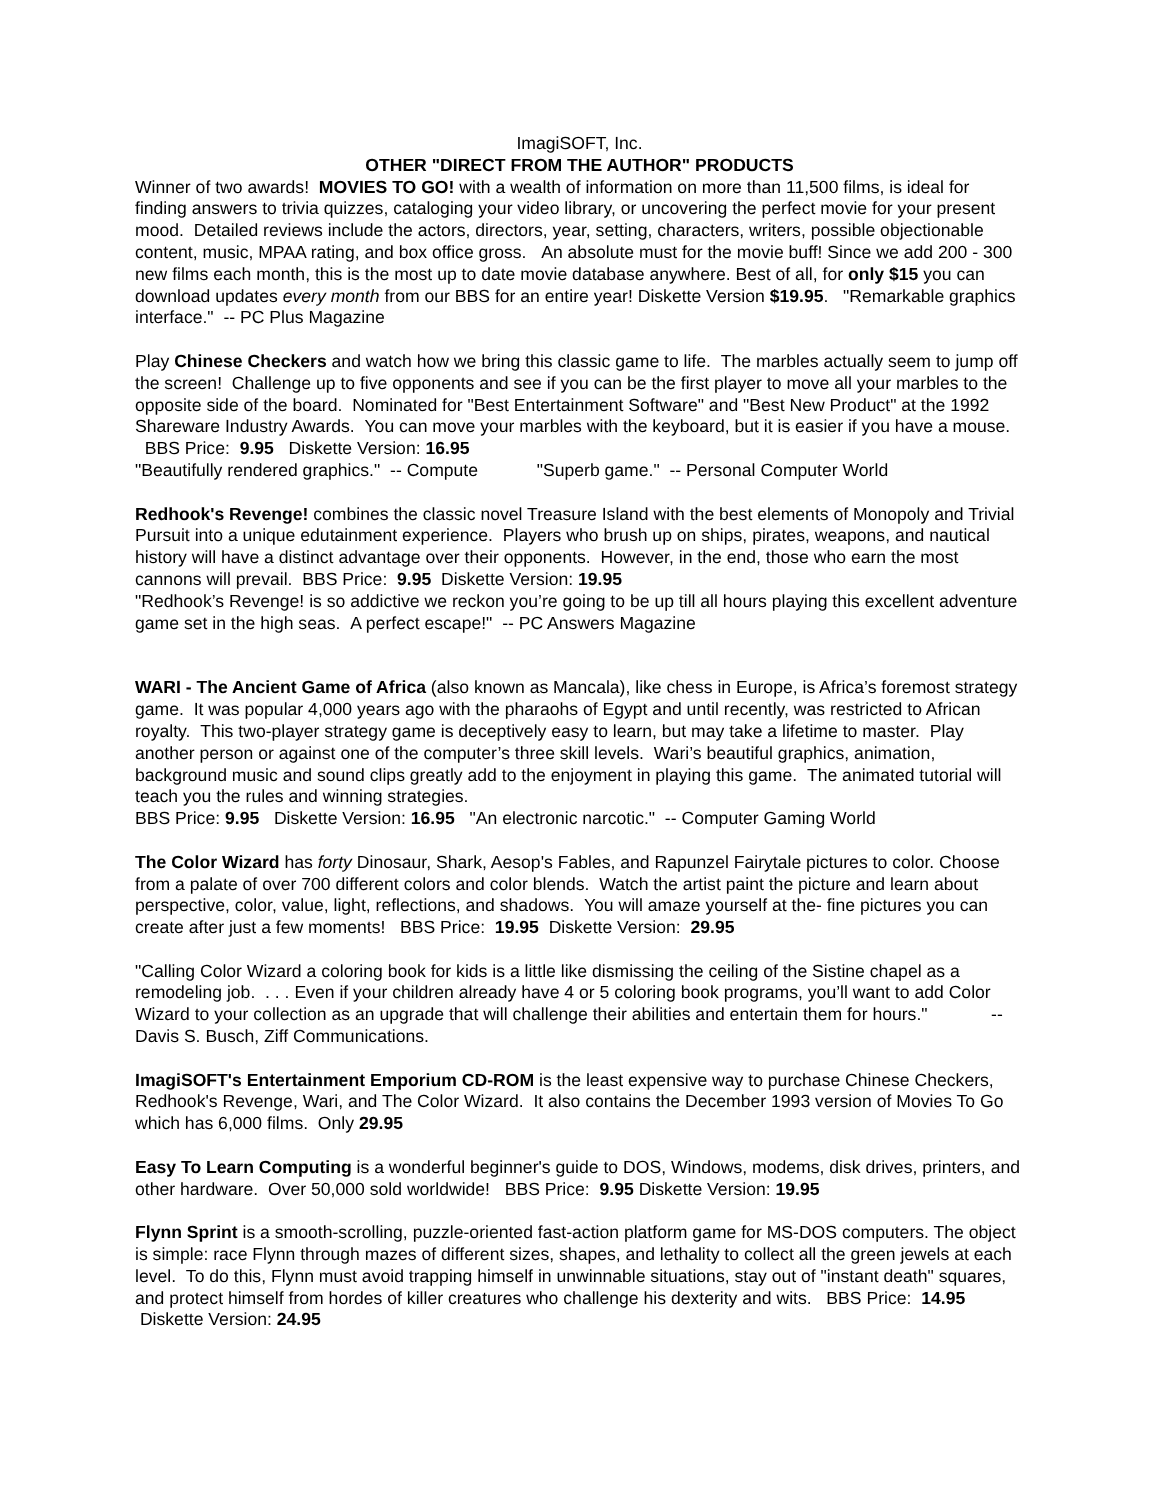ImagiSOFT, Inc.
OTHER "DIRECT FROM THE AUTHOR" PRODUCTS
Winner of two awards! MOVIES TO GO! with a wealth of information on more than 11,500 films, is ideal for finding answers to trivia quizzes, cataloging your video library, or uncovering the perfect movie for your present mood. Detailed reviews include the actors, directors, year, setting, characters, writers, possible objectionable content, music, MPAA rating, and box office gross. An absolute must for the movie buff! Since we add 200 - 300 new films each month, this is the most up to date movie database anywhere. Best of all, for only $15 you can download updates every month from our BBS for an entire year! Diskette Version $19.95. "Remarkable graphics interface." -- PC Plus Magazine
Play Chinese Checkers and watch how we bring this classic game to life. The marbles actually seem to jump off the screen! Challenge up to five opponents and see if you can be the first player to move all your marbles to the opposite side of the board. Nominated for "Best Entertainment Software" and "Best New Product" at the 1992 Shareware Industry Awards. You can move your marbles with the keyboard, but it is easier if you have a mouse. BBS Price: 9.95 Diskette Version: 16.95
"Beautifully rendered graphics." -- Compute "Superb game." -- Personal Computer World
Redhook's Revenge! combines the classic novel Treasure Island with the best elements of Monopoly and Trivial Pursuit into a unique edutainment experience. Players who brush up on ships, pirates, weapons, and nautical history will have a distinct advantage over their opponents. However, in the end, those who earn the most cannons will prevail. BBS Price: 9.95 Diskette Version: 19.95
"Redhook’s Revenge! is so addictive we reckon you’re going to be up till all hours playing this excellent adventure game set in the high seas. A perfect escape!" -- PC Answers Magazine
WARI - The Ancient Game of Africa (also known as Mancala), like chess in Europe, is Africa’s foremost strategy game. It was popular 4,000 years ago with the pharaohs of Egypt and until recently, was restricted to African royalty. This two-player strategy game is deceptively easy to learn, but may take a lifetime to master. Play another person or against one of the computer’s three skill levels. Wari’s beautiful graphics, animation, background music and sound clips greatly add to the enjoyment in playing this game. The animated tutorial will teach you the rules and winning strategies.
BBS Price: 9.95 Diskette Version: 16.95 "An electronic narcotic." -- Computer Gaming World
The Color Wizard has forty Dinosaur, Shark, Aesop's Fables, and Rapunzel Fairytale pictures to color. Choose from a palate of over 700 different colors and color blends. Watch the artist paint the picture and learn about perspective, color, value, light, reflections, and shadows. You will amaze yourself at the- fine pictures you can create after just a few moments! BBS Price: 19.95 Diskette Version: 29.95
"Calling Color Wizard a coloring book for kids is a little like dismissing the ceiling of the Sistine chapel as a remodeling job. . . . Even if your children already have 4 or 5 coloring book programs, you’ll want to add Color Wizard to your collection as an upgrade that will challenge their abilities and entertain them for hours." -- Davis S. Busch, Ziff Communications.
ImagiSOFT's Entertainment Emporium CD-ROM is the least expensive way to purchase Chinese Checkers, Redhook's Revenge, Wari, and The Color Wizard. It also contains the December 1993 version of Movies To Go which has 6,000 films. Only 29.95
Easy To Learn Computing is a wonderful beginner's guide to DOS, Windows, modems, disk drives, printers, and other hardware. Over 50,000 sold worldwide! BBS Price: 9.95 Diskette Version: 19.95
Flynn Sprint is a smooth-scrolling, puzzle-oriented fast-action platform game for MS-DOS computers. The object is simple: race Flynn through mazes of different sizes, shapes, and lethality to collect all the green jewels at each level. To do this, Flynn must avoid trapping himself in unwinnable situations, stay out of "instant death" squares, and protect himself from hordes of killer creatures who challenge his dexterity and wits. BBS Price: 14.95 Diskette Version: 24.95